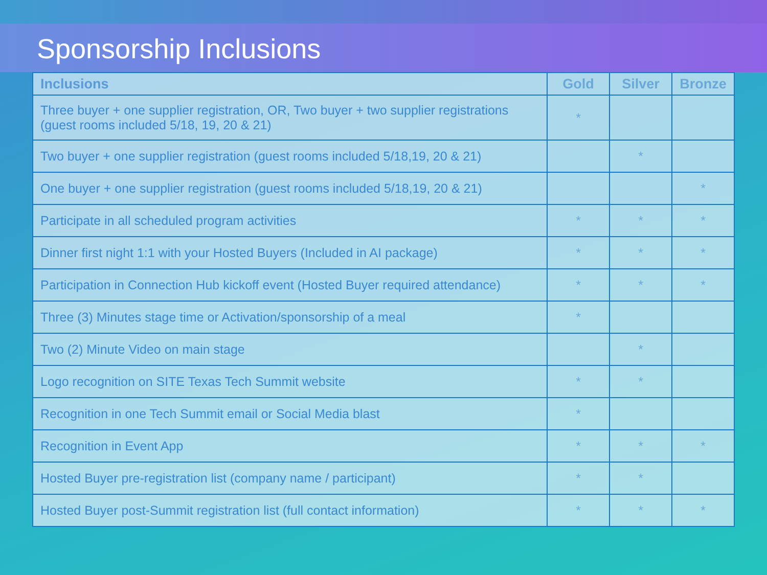Sponsorship Inclusions
| Inclusions | Gold | Silver | Bronze |
| --- | --- | --- | --- |
| Three buyer + one supplier registration, OR, Two buyer + two supplier registrations (guest rooms included 5/18, 19, 20 & 21) | * | | |
| Two buyer + one supplier registration (guest rooms included 5/18,19, 20 & 21) | | * | |
| One buyer + one supplier registration (guest rooms included 5/18,19, 20 & 21) | | | * |
| Participate in all scheduled program activities | * | * | * |
| Dinner first night 1:1 with your Hosted Buyers (Included in AI package) | * | * | * |
| Participation in Connection Hub kickoff event (Hosted Buyer required attendance) | * | * | * |
| Three (3) Minutes stage time or Activation/sponsorship of a meal | * | | |
| Two (2) Minute Video on main stage | | * | |
| Logo recognition on SITE Texas Tech Summit website | * | * | |
| Recognition in one Tech Summit email or Social Media blast | * | | |
| Recognition in Event App | * | * | * |
| Hosted Buyer pre-registration list (company name / participant) | * | * | |
| Hosted Buyer post-Summit registration list (full contact information) | * | * | * |